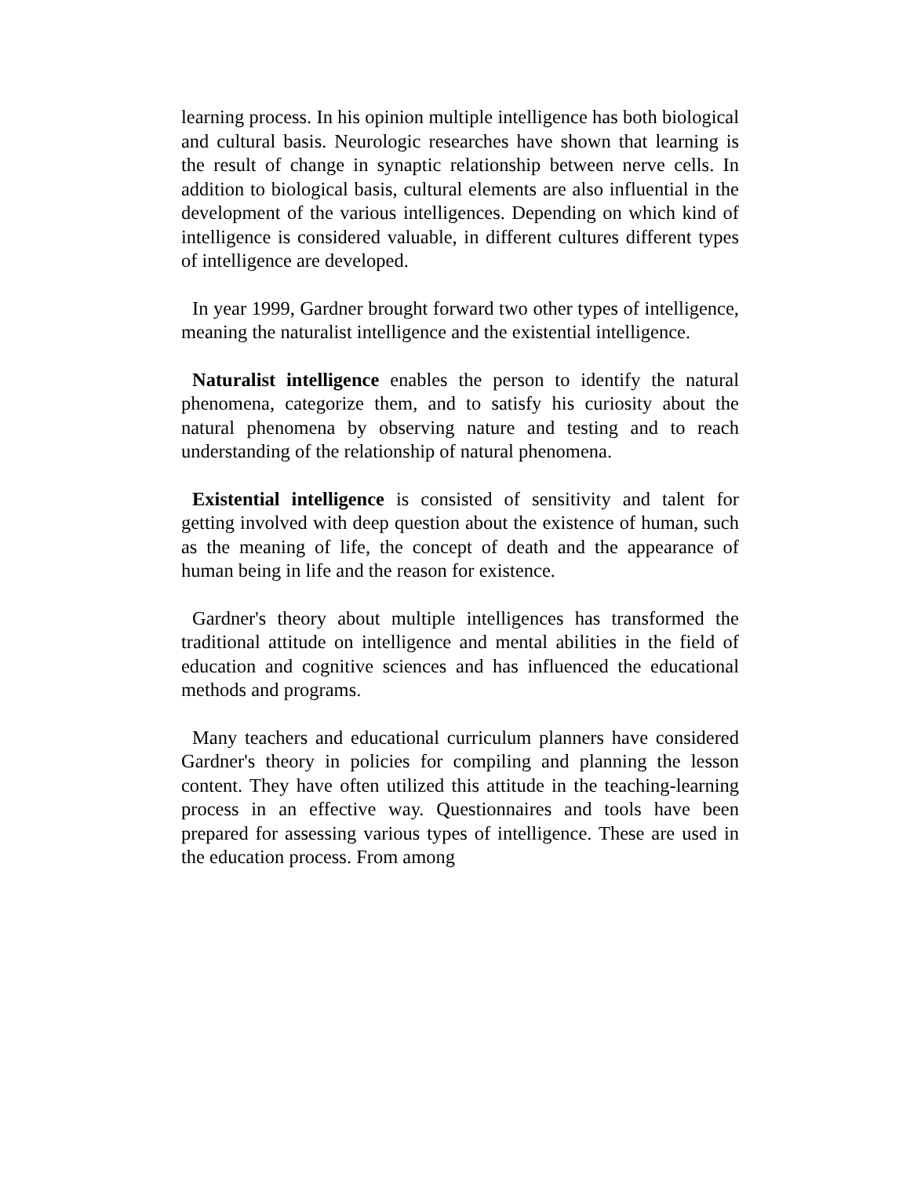learning process. In his opinion multiple intelligence has both biological and cultural basis. Neurologic researches have shown that learning is the result of change in synaptic relationship between nerve cells. In addition to biological basis, cultural elements are also influential in the development of the various intelligences. Depending on which kind of intelligence is considered valuable, in different cultures different types of intelligence are developed.
In year 1999, Gardner brought forward two other types of intelligence, meaning the naturalist intelligence and the existential intelligence.
Naturalist intelligence enables the person to identify the natural phenomena, categorize them, and to satisfy his curiosity about the natural phenomena by observing nature and testing and to reach understanding of the relationship of natural phenomena.
Existential intelligence is consisted of sensitivity and talent for getting involved with deep question about the existence of human, such as the meaning of life, the concept of death and the appearance of human being in life and the reason for existence.
Gardner's theory about multiple intelligences has transformed the traditional attitude on intelligence and mental abilities in the field of education and cognitive sciences and has influenced the educational methods and programs.
Many teachers and educational curriculum planners have considered Gardner's theory in policies for compiling and planning the lesson content. They have often utilized this attitude in the teaching-learning process in an effective way. Questionnaires and tools have been prepared for assessing various types of intelligence. These are used in the education process. From among